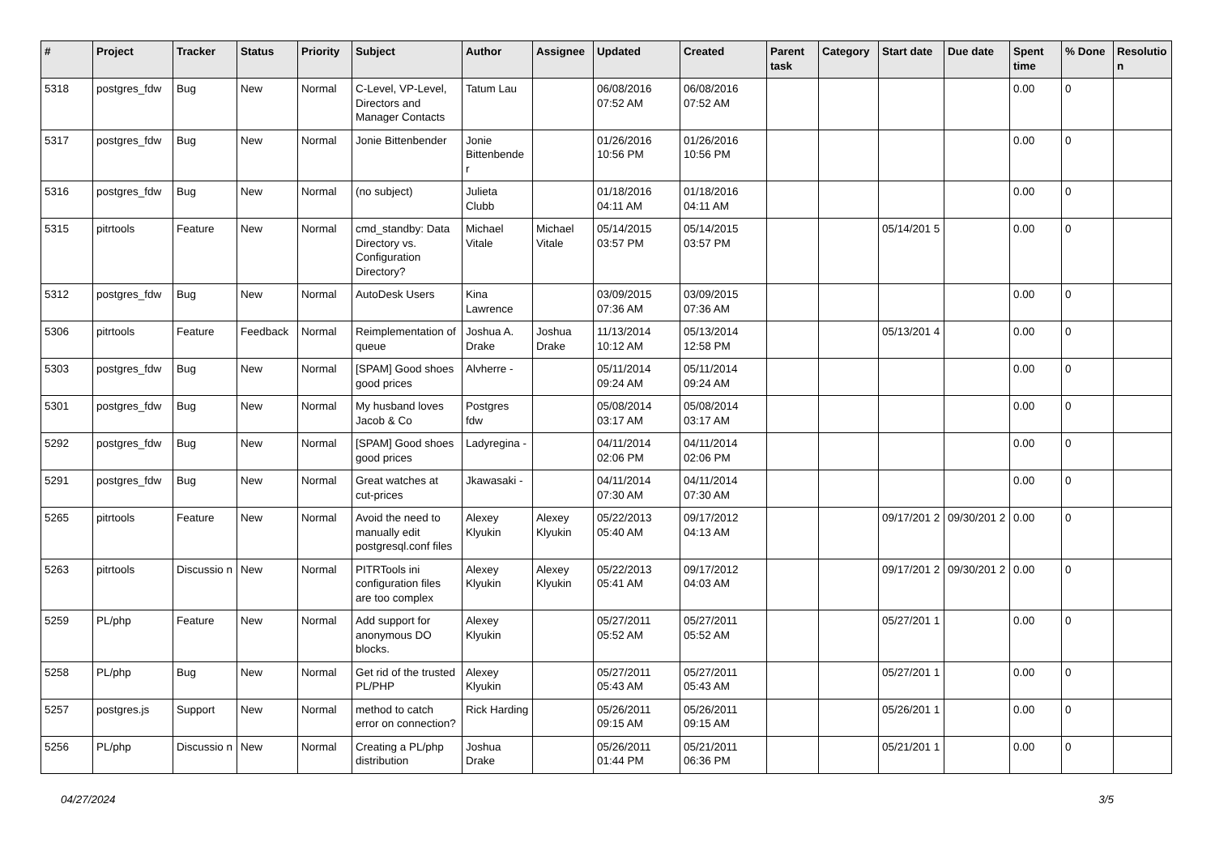| # | Project | Tracker | Status | Priority | Subject | Author | Assignee | Updated | Created | Parent task | Category | Start date | Due date | Spent time | % Done | Resolutio n |
| --- | --- | --- | --- | --- | --- | --- | --- | --- | --- | --- | --- | --- | --- | --- | --- | --- |
| 5318 | postgres_fdw | Bug | New | Normal | C-Level, VP-Level, Directors and Manager Contacts | Tatum Lau | | 06/08/2016 07:52 AM | 06/08/2016 07:52 AM | | | | | 0.00 | 0 | |
| 5317 | postgres_fdw | Bug | New | Normal | Jonie Bittenbender | Jonie Bittenbende r | | 01/26/2016 10:56 PM | 01/26/2016 10:56 PM | | | | | 0.00 | 0 | |
| 5316 | postgres_fdw | Bug | New | Normal | (no subject) | Julieta Clubb | | 01/18/2016 04:11 AM | 01/18/2016 04:11 AM | | | | | 0.00 | 0 | |
| 5315 | pitrtools | Feature | New | Normal | cmd_standby: Data Directory vs. Configuration Directory? | Michael Vitale | Michael Vitale | 05/14/2015 03:57 PM | 05/14/2015 03:57 PM | | | 05/14/201 5 | | 0.00 | 0 | |
| 5312 | postgres_fdw | Bug | New | Normal | AutoDesk Users | Kina Lawrence | | 03/09/2015 07:36 AM | 03/09/2015 07:36 AM | | | | | 0.00 | 0 | |
| 5306 | pitrtools | Feature | Feedback | Normal | Reimplementation of queue | Joshua A. Drake | Joshua Drake | 11/13/2014 10:12 AM | 05/13/2014 12:58 PM | | | 05/13/201 4 | | 0.00 | 0 | |
| 5303 | postgres_fdw | Bug | New | Normal | [SPAM] Good shoes good prices | Alvherre - | | 05/11/2014 09:24 AM | 05/11/2014 09:24 AM | | | | | 0.00 | 0 | |
| 5301 | postgres_fdw | Bug | New | Normal | My husband loves Jacob & Co | Postgres fdw | | 05/08/2014 03:17 AM | 05/08/2014 03:17 AM | | | | | 0.00 | 0 | |
| 5292 | postgres_fdw | Bug | New | Normal | [SPAM] Good shoes good prices | Ladyregina - | | 04/11/2014 02:06 PM | 04/11/2014 02:06 PM | | | | | 0.00 | 0 | |
| 5291 | postgres_fdw | Bug | New | Normal | Great watches at cut-prices | Jkawasaki - | | 04/11/2014 07:30 AM | 04/11/2014 07:30 AM | | | | | 0.00 | 0 | |
| 5265 | pitrtools | Feature | New | Normal | Avoid the need to manually edit postgresql.conf files | Alexey Klyukin | Alexey Klyukin | 05/22/2013 05:40 AM | 09/17/2012 04:13 AM | | | 09/17/201 2 | 09/30/201 2 | 0.00 | 0 | |
| 5263 | pitrtools | Discussio n | New | Normal | PITRTools ini configuration files are too complex | Alexey Klyukin | Alexey Klyukin | 05/22/2013 05:41 AM | 09/17/2012 04:03 AM | | | 09/17/201 2 | 09/30/201 2 | 0.00 | 0 | |
| 5259 | PL/php | Feature | New | Normal | Add support for anonymous DO blocks. | Alexey Klyukin | | 05/27/2011 05:52 AM | 05/27/2011 05:52 AM | | | 05/27/201 1 | | 0.00 | 0 | |
| 5258 | PL/php | Bug | New | Normal | Get rid of the trusted PL/PHP | Alexey Klyukin | | 05/27/2011 05:43 AM | 05/27/2011 05:43 AM | | | 05/27/201 1 | | 0.00 | 0 | |
| 5257 | postgres.js | Support | New | Normal | method to catch error on connection? | Rick Harding | | 05/26/2011 09:15 AM | 05/26/2011 09:15 AM | | | 05/26/201 1 | | 0.00 | 0 | |
| 5256 | PL/php | Discussio n | New | Normal | Creating a PL/php distribution | Joshua Drake | | 05/26/2011 01:44 PM | 05/21/2011 06:36 PM | | | 05/21/201 1 | | 0.00 | 0 | |
04/27/2024 3/5